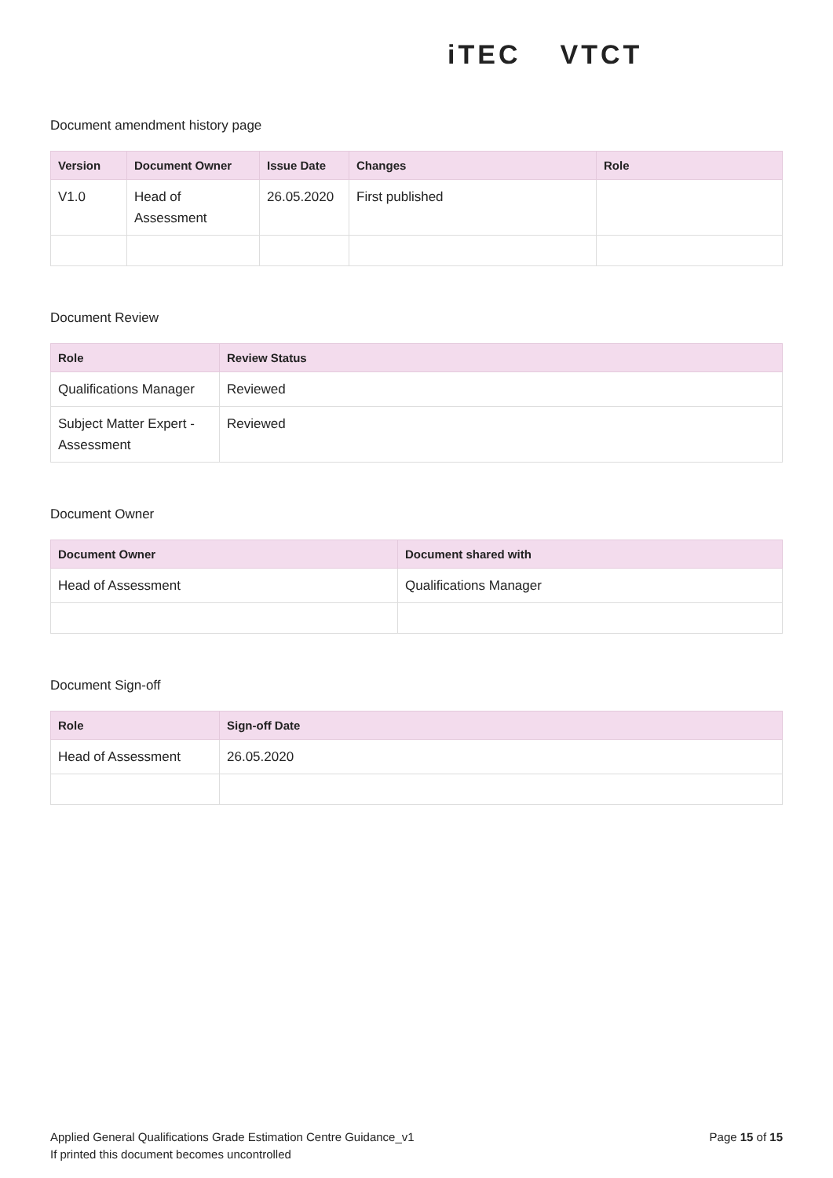iTEC VTCT
Document amendment history page
| Version | Document Owner | Issue Date | Changes | Role |
| --- | --- | --- | --- | --- |
| V1.0 | Head of Assessment | 26.05.2020 | First published | |
Document Review
| Role | Review Status |
| --- | --- |
| Qualifications Manager | Reviewed |
| Subject Matter Expert - Assessment | Reviewed |
Document Owner
| Document Owner | Document shared with |
| --- | --- |
| Head of Assessment | Qualifications Manager |
Document Sign-off
| Role | Sign-off Date |
| --- | --- |
| Head of Assessment | 26.05.2020 |
Applied General Qualifications Grade Estimation Centre Guidance_v1
If printed this document becomes uncontrolled
Page 15 of 15